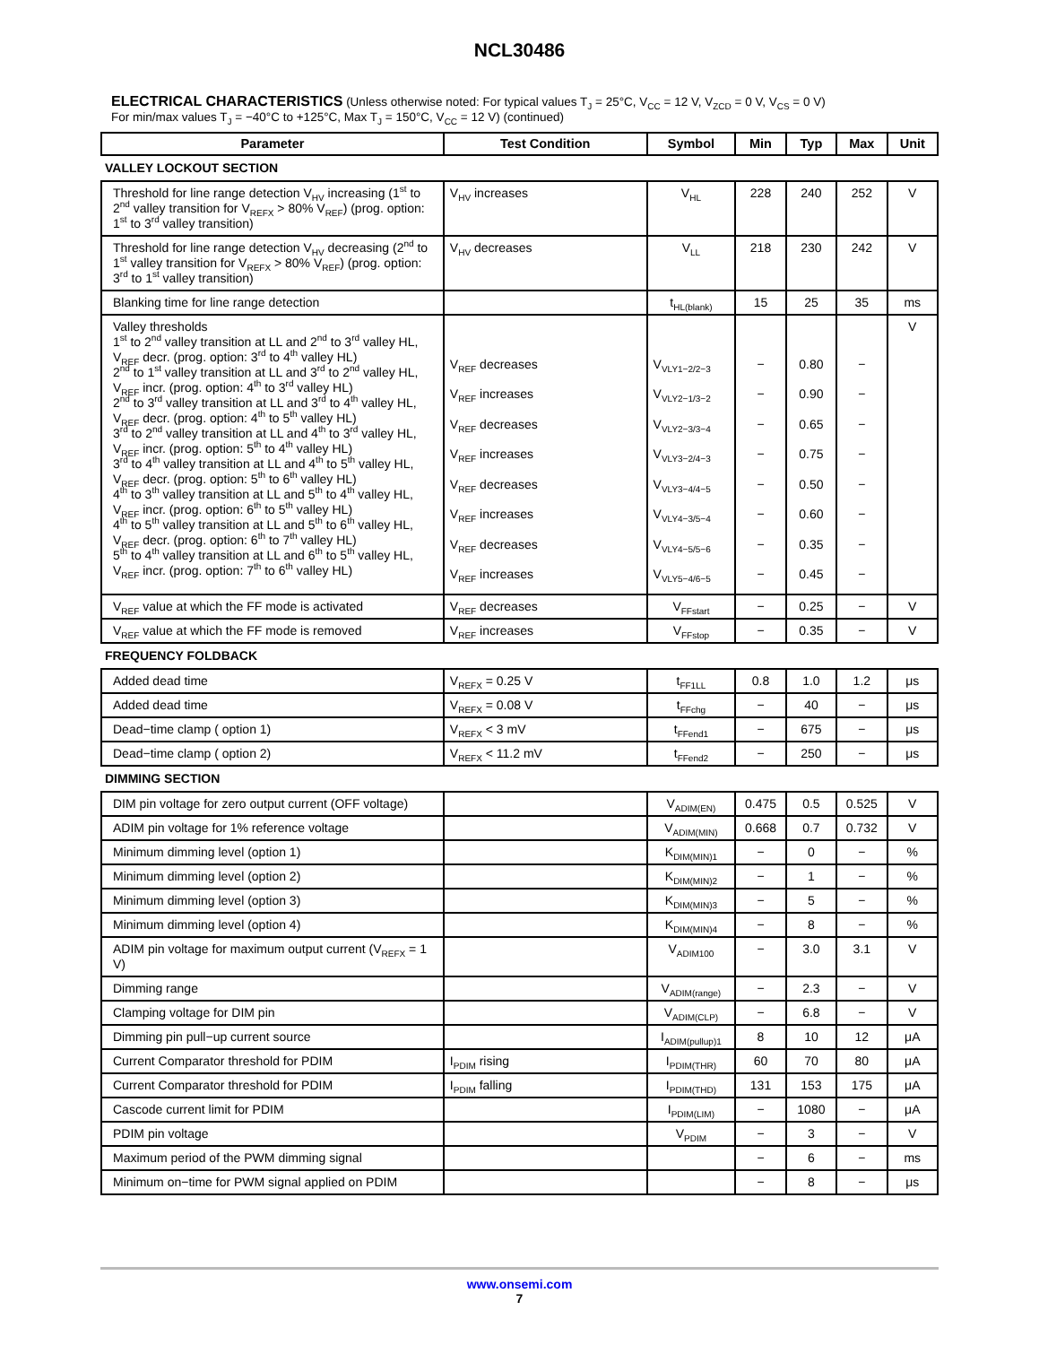NCL30486
ELECTRICAL CHARACTERISTICS (Unless otherwise noted: For typical values T<sub>J</sub> = 25°C, V<sub>CC</sub> = 12 V, V<sub>ZCD</sub> = 0 V, V<sub>CS</sub> = 0 V)
For min/max values T<sub>J</sub> = −40°C to +125°C, Max T<sub>J</sub> = 150°C, V<sub>CC</sub> = 12 V) (continued)
| Parameter | Test Condition | Symbol | Min | Typ | Max | Unit |
| --- | --- | --- | --- | --- | --- | --- |
| VALLEY LOCKOUT SECTION | | | | | | |
| Threshold for line range detection V<sub>HV</sub> increasing (1<sup>st</sup> to 2<sup>nd</sup> valley transition for V<sub>REFX</sub> > 80% V<sub>REF</sub>) (prog. option: 1<sup>st</sup> to 3<sup>rd</sup> valley transition) | V<sub>HV</sub> increases | V<sub>HL</sub> | 228 | 240 | 252 | V |
| Threshold for line range detection V<sub>HV</sub> decreasing (2<sup>nd</sup> to 1<sup>st</sup> valley transition for V<sub>REFX</sub> > 80% V<sub>REF</sub>) (prog. option: 3<sup>rd</sup> to 1<sup>st</sup> valley transition) | V<sub>HV</sub> decreases | V<sub>LL</sub> | 218 | 230 | 242 | V |
| Blanking time for line range detection | | t<sub>HL(blank)</sub> | 15 | 25 | 35 | ms |
| Valley thresholds 1<sup>st</sup> to 2<sup>nd</sup> valley transition at LL and 2<sup>nd</sup> to 3<sup>rd</sup> valley HL, V<sub>REF</sub> decr. (prog. option: 3<sup>rd</sup> to 4<sup>th</sup> valley HL) 2<sup>nd</sup> to 1<sup>st</sup> valley transition at LL and 3<sup>rd</sup> to 2<sup>nd</sup> valley HL, V<sub>REF</sub> incr. (prog. option: 4<sup>th</sup> to 3<sup>rd</sup> valley HL) 2<sup>nd</sup> to 3<sup>rd</sup> valley transition at LL and 3<sup>rd</sup> to 4<sup>th</sup> valley HL, V<sub>REF</sub> decr. (prog. option: 4<sup>th</sup> to 5<sup>th</sup> valley HL) 3<sup>rd</sup> to 2<sup>nd</sup> valley transition at LL and 4<sup>th</sup> to 3<sup>rd</sup> valley HL, V<sub>REF</sub> incr. (prog. option: 5<sup>th</sup> to 4<sup>th</sup> valley HL) 3<sup>rd</sup> to 4<sup>th</sup> valley transition at LL and 4<sup>th</sup> to 5<sup>th</sup> valley HL, V<sub>REF</sub> decr. (prog. option: 5<sup>th</sup> to 6<sup>th</sup> valley HL) 4<sup>th</sup> to 3<sup>th</sup> valley transition at LL and 5<sup>th</sup> to 4<sup>th</sup> valley HL, V<sub>REF</sub> incr. (prog. option: 6<sup>th</sup> to 5<sup>th</sup> valley HL) 4<sup>th</sup> to 5<sup>th</sup> valley transition at LL and 5<sup>th</sup> to 6<sup>th</sup> valley HL, V<sub>REF</sub> decr. (prog. option: 6<sup>th</sup> to 7<sup>th</sup> valley HL) 5<sup>th</sup> to 4<sup>th</sup> valley transition at LL and 6<sup>th</sup> to 5<sup>th</sup> valley HL, V<sub>REF</sub> incr. (prog. option: 7<sup>th</sup> to 6<sup>th</sup> valley HL) | V<sub>REF</sub> decreases V<sub>REF</sub> increases V<sub>REF</sub> decreases V<sub>REF</sub> increases V<sub>REF</sub> decreases V<sub>REF</sub> increases V<sub>REF</sub> decreases V<sub>REF</sub> increases | V<sub>VLY1−2/2−3</sub> V<sub>VLY2−1/3−2</sub> V<sub>VLY2−3/3−4</sub> V<sub>VLY3−2/4−3</sub> V<sub>VLY3−4/4−5</sub> V<sub>VLY4−3/5−4</sub> V<sub>VLY4−5/5−6</sub> V<sub>VLY5−4/6−5</sub> | − − − − − − − − | 0.80 0.90 0.65 0.75 0.50 0.60 0.35 0.45 | − − − − − − − − | V |
| V<sub>REF</sub> value at which the FF mode is activated | V<sub>REF</sub> decreases | V<sub>FFstart</sub> | − | 0.25 | − | V |
| V<sub>REF</sub> value at which the FF mode is removed | V<sub>REF</sub> increases | V<sub>FFstop</sub> | − | 0.35 | − | V |
| FREQUENCY FOLDBACK | | | | | | |
| Added dead time | V<sub>REFX</sub> = 0.25 V | t<sub>FF1LL</sub> | 0.8 | 1.0 | 1.2 | μs |
| Added dead time | V<sub>REFX</sub> = 0.08 V | t<sub>FFchg</sub> | − | 40 | − | μs |
| Dead−time clamp ( option 1) | V<sub>REFX</sub> < 3 mV | t<sub>FFend1</sub> | − | 675 | − | μs |
| Dead−time clamp ( option 2) | V<sub>REFX</sub> < 11.2 mV | t<sub>FFend2</sub> | − | 250 | − | μs |
| DIMMING SECTION | | | | | | |
| DIM pin voltage for zero output current (OFF voltage) | | V<sub>ADIM(EN)</sub> | 0.475 | 0.5 | 0.525 | V |
| ADIM pin voltage for 1% reference voltage | | V<sub>ADIM(MIN)</sub> | 0.668 | 0.7 | 0.732 | V |
| Minimum dimming level (option 1) | | K<sub>DIM(MIN)1</sub> | − | 0 | − | % |
| Minimum dimming level (option 2) | | K<sub>DIM(MIN)2</sub> | − | 1 | − | % |
| Minimum dimming level (option 3) | | K<sub>DIM(MIN)3</sub> | − | 5 | − | % |
| Minimum dimming level (option 4) | | K<sub>DIM(MIN)4</sub> | − | 8 | − | % |
| ADIM pin voltage for maximum output current (V<sub>REFX</sub> = 1 V) | | V<sub>ADIM100</sub> | − | 3.0 | 3.1 | V |
| Dimming range | | V<sub>ADIM(range)</sub> | − | 2.3 | − | V |
| Clamping voltage for DIM pin | | V<sub>ADIM(CLP)</sub> | − | 6.8 | − | V |
| Dimming pin pull−up current source | | I<sub>ADIM(pullup)1</sub> | 8 | 10 | 12 | μA |
| Current Comparator threshold for PDIM | I<sub>PDIM</sub> rising | I<sub>PDIM(THR)</sub> | 60 | 70 | 80 | μA |
| Current Comparator threshold for PDIM | I<sub>PDIM</sub> falling | I<sub>PDIM(THD)</sub> | 131 | 153 | 175 | μA |
| Cascode current limit for PDIM | | I<sub>PDIM(LIM)</sub> | − | 1080 | − | μA |
| PDIM pin voltage | | V<sub>PDIM</sub> | − | 3 | − | V |
| Maximum period of the PWM dimming signal | | | − | 6 | − | ms |
| Minimum on−time for PWM signal applied on PDIM | | | − | 8 | − | μs |
www.onsemi.com
7